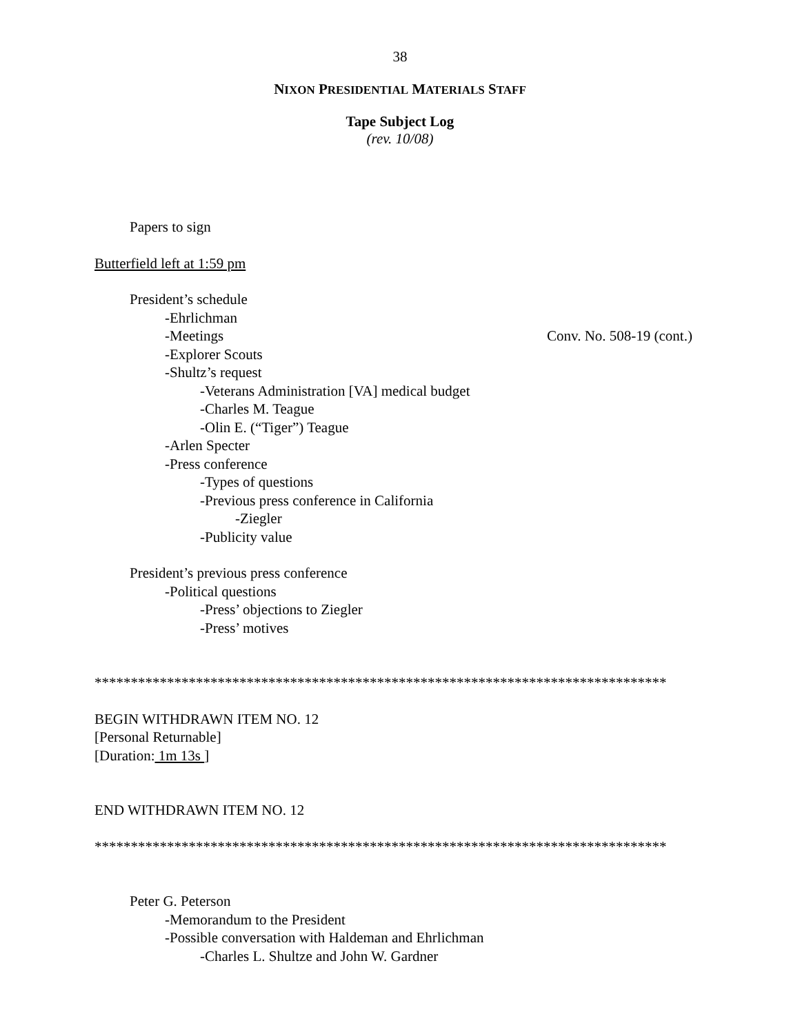38
NIXON PRESIDENTIAL MATERIALS STAFF
Tape Subject Log
(rev. 10/08)
Papers to sign
Butterfield left at 1:59 pm
President’s schedule
-Ehrlichman
-Meetings Conv. No. 508-19 (cont.)
-Explorer Scouts
-Shultz’s request
-Veterans Administration [VA] medical budget
-Charles M. Teague
-Olin E. (“Tiger”) Teague
-Arlen Specter
-Press conference
-Types of questions
-Previous press conference in California
-Ziegler
-Publicity value
President’s previous press conference
-Political questions
-Press’ objections to Ziegler
-Press’ motives
*******************************************************************************
BEGIN WITHDRAWN ITEM NO. 12
[Personal Returnable]
[Duration: 1m 13s ]
END WITHDRAWN ITEM NO. 12
*******************************************************************************
Peter G. Peterson
-Memorandum to the President
-Possible conversation with Haldeman and Ehrlichman
-Charles L. Shultze and John W. Gardner